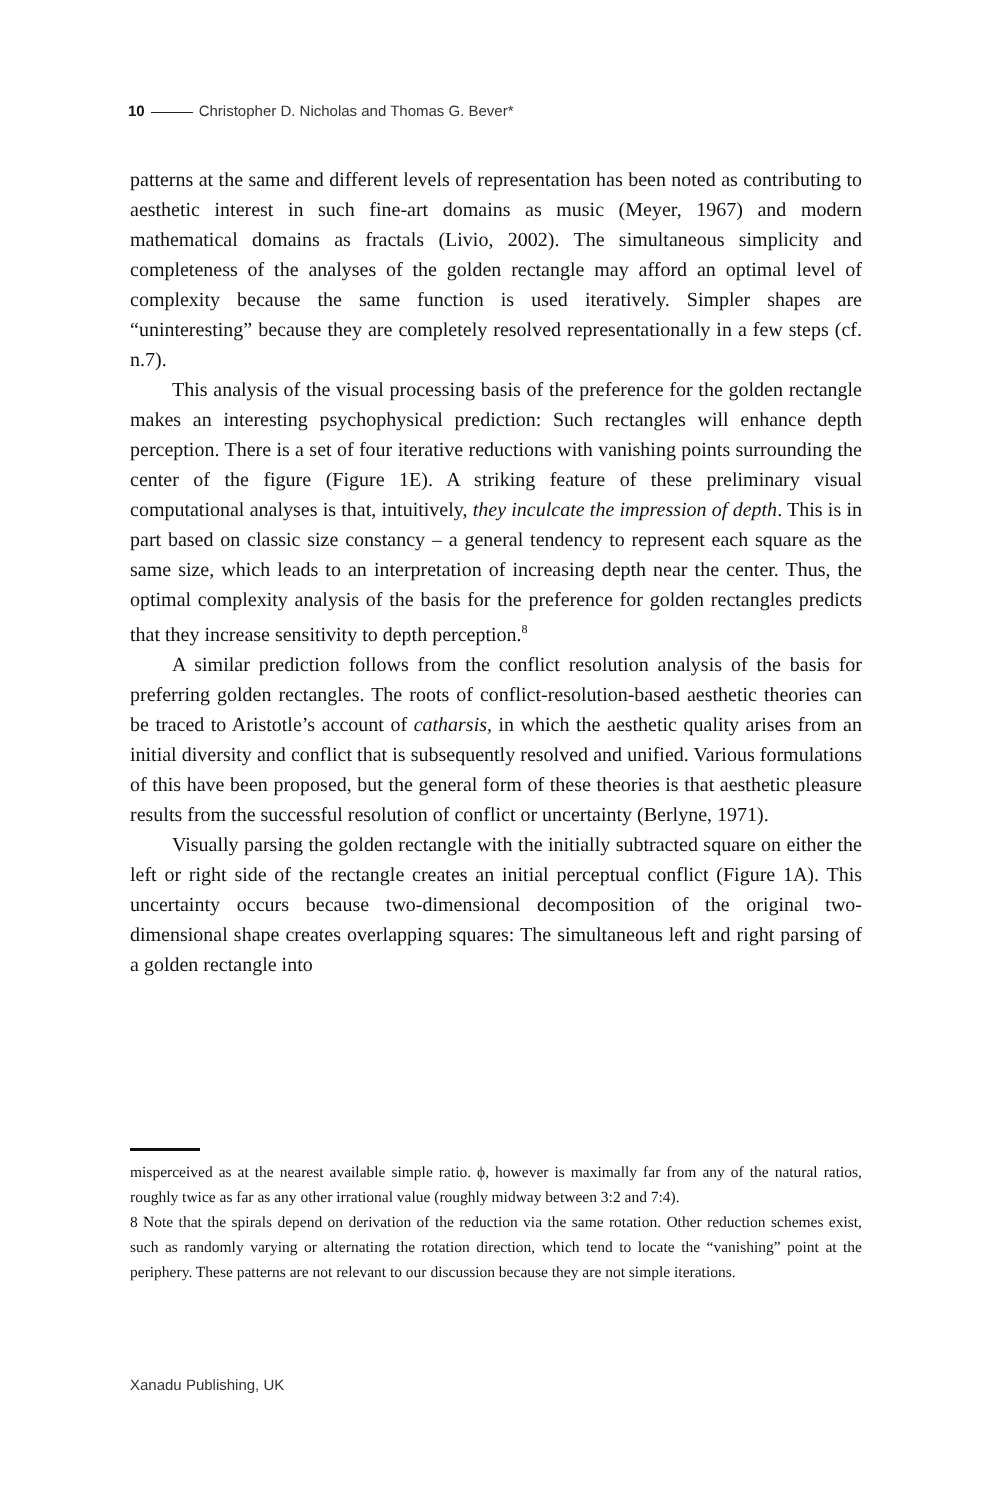10 Christopher D. Nicholas and Thomas G. Bever*
patterns at the same and different levels of representation has been noted as contributing to aesthetic interest in such fine-art domains as music (Meyer, 1967) and modern mathematical domains as fractals (Livio, 2002). The simultaneous simplicity and completeness of the analyses of the golden rectangle may afford an optimal level of complexity because the same function is used iteratively. Simpler shapes are “uninteresting” because they are completely resolved representationally in a few steps (cf. n.7).
This analysis of the visual processing basis of the preference for the golden rectangle makes an interesting psychophysical prediction: Such rectangles will enhance depth perception. There is a set of four iterative reductions with vanishing points surrounding the center of the figure (Figure 1E). A striking feature of these preliminary visual computational analyses is that, intuitively, they inculcate the impression of depth. This is in part based on classic size constancy – a general tendency to represent each square as the same size, which leads to an interpretation of increasing depth near the center. Thus, the optimal complexity analysis of the basis for the preference for golden rectangles predicts that they increase sensitivity to depth perception.<sup>8</sup>
A similar prediction follows from the conflict resolution analysis of the basis for preferring golden rectangles. The roots of conflict-resolution-based aesthetic theories can be traced to Aristotle’s account of catharsis, in which the aesthetic quality arises from an initial diversity and conflict that is subsequently resolved and unified. Various formulations of this have been proposed, but the general form of these theories is that aesthetic pleasure results from the successful resolution of conflict or uncertainty (Berlyne, 1971).
Visually parsing the golden rectangle with the initially subtracted square on either the left or right side of the rectangle creates an initial perceptual conflict (Figure 1A). This uncertainty occurs because two-dimensional decomposition of the original two-dimensional shape creates overlapping squares: The simultaneous left and right parsing of a golden rectangle into
misperceived as at the nearest available simple ratio. ϕ, however is maximally far from any of the natural ratios, roughly twice as far as any other irrational value (roughly midway between 3:2 and 7:4).
8 Note that the spirals depend on derivation of the reduction via the same rotation. Other reduction schemes exist, such as randomly varying or alternating the rotation direction, which tend to locate the “vanishing” point at the periphery. These patterns are not relevant to our discussion because they are not simple iterations.
Xanadu Publishing, UK